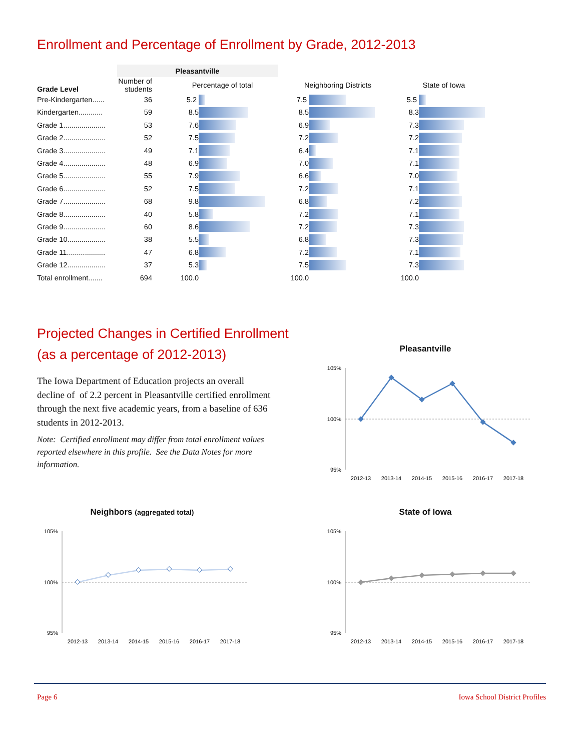Enrollment and Percentage of Enrollment by Grade, 2012-2013
| | Pleasantville | | | | | | |
| --- | --- | --- | --- | --- | --- | --- | --- |
| Grade Level | Number of students | Percentage of total | | Neighboring Districts | | State of Iowa | |
| Pre-Kindergarten...... | 36 | 5.2 | | 7.5 | | 5.5 | |
| Kindergarten............ | 59 | 8.5 | | 8.5 | | 8.3 | |
| Grade 1..................... | 53 | 7.6 | | 6.9 | | 7.3 | |
| Grade 2..................... | 52 | 7.5 | | 7.2 | | 7.2 | |
| Grade 3..................... | 49 | 7.1 | | 6.4 | | 7.1 | |
| Grade 4..................... | 48 | 6.9 | | 7.0 | | 7.1 | |
| Grade 5..................... | 55 | 7.9 | | 6.6 | | 7.0 | |
| Grade 6..................... | 52 | 7.5 | | 7.2 | | 7.1 | |
| Grade 7..................... | 68 | 9.8 | | 6.8 | | 7.2 | |
| Grade 8..................... | 40 | 5.8 | | 7.2 | | 7.1 | |
| Grade 9..................... | 60 | 8.6 | | 7.2 | | 7.3 | |
| Grade 10................... | 38 | 5.5 | | 6.8 | | 7.3 | |
| Grade 11................... | 47 | 6.8 | | 7.2 | | 7.1 | |
| Grade 12................... | 37 | 5.3 | | 7.5 | | 7.3 | |
| Total enrollment....... | 694 | 100.0 | | 100.0 | | 100.0 | |
Projected Changes in Certified Enrollment
(as a percentage of 2012-2013)
The Iowa Department of Education projects an overall decline of of 2.2 percent in Pleasantville certified enrollment through the next five academic years, from a baseline of 636 students in 2012-2013.
Note: Certified enrollment may differ from total enrollment values reported elsewhere in this profile. See the Data Notes for more information.
Pleasantville
105%
100%
95%
2012-13
2013-14
2014-15
2015-16
2016-17
2017-18
Neighbors (aggregated total)
105%
100%
95%
2012-13
2013-14
2014-15
2015-16
2016-17
2017-18
State of Iowa
105%
100%
95%
2012-13
2013-14
2014-15
2015-16
2016-17
2017-18
Page 6 Iowa School District Profiles